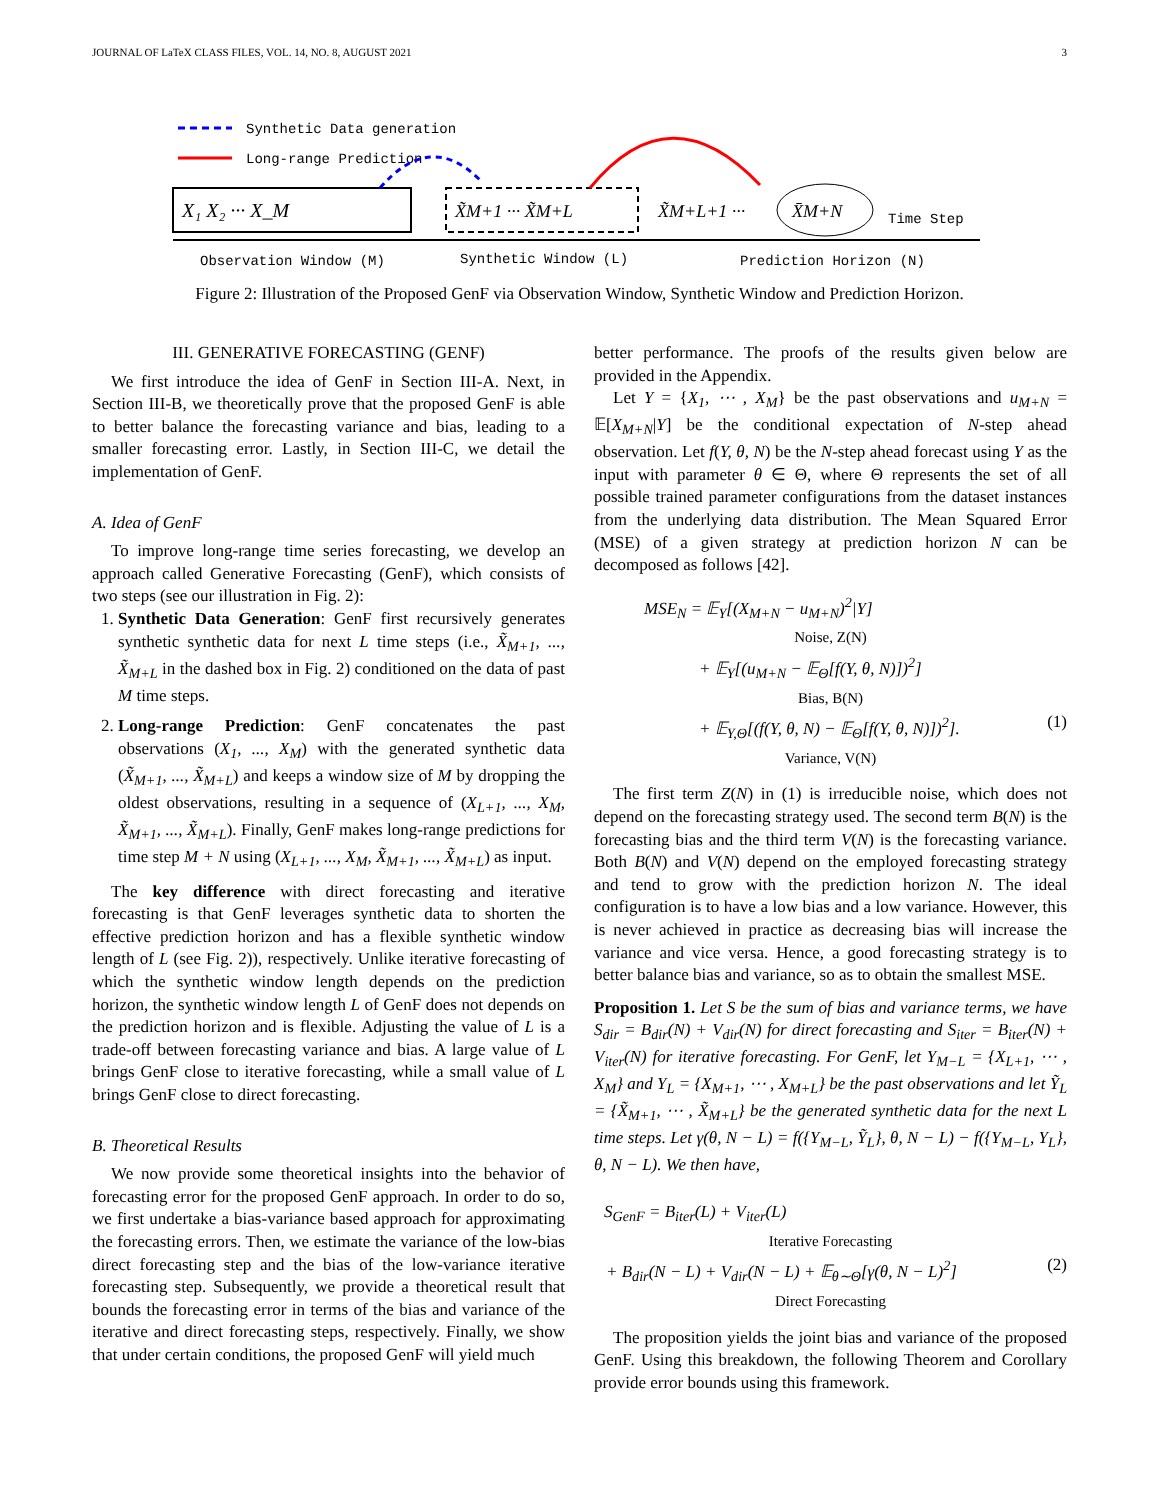JOURNAL OF LaTeX CLASS FILES, VOL. 14, NO. 8, AUGUST 2021 3
Synthetic Data generation
Long-range Prediction
X₁ X₂ ··· X_M
X̃M+1 ··· X̃M+L
X̃M+L+1 ···
X̄M+N
Time Step
Observation Window (M)
Synthetic Window (L)
Prediction Horizon (N)
Figure 2: Illustration of the Proposed GenF via Observation Window, Synthetic Window and Prediction Horizon.
III. GENERATIVE FORECASTING (GENF)
We first introduce the idea of GenF in Section III-A. Next, in Section III-B, we theoretically prove that the proposed GenF is able to better balance the forecasting variance and bias, leading to a smaller forecasting error. Lastly, in Section III-C, we detail the implementation of GenF.
A. Idea of GenF
To improve long-range time series forecasting, we develop an approach called Generative Forecasting (GenF), which consists of two steps (see our illustration in Fig. 2):
1. Synthetic Data Generation: GenF first recursively generates synthetic synthetic data for next L time steps (i.e., X̃<sub>M+1</sub>, ..., X̃<sub>M+L</sub> in the dashed box in Fig. 2) conditioned on the data of past M time steps.
2. Long-range Prediction: GenF concatenates the past observations (X<sub>1</sub>, ..., X<sub>M</sub>) with the generated synthetic data (X̃<sub>M+1</sub>, ..., X̃<sub>M+L</sub>) and keeps a window size of M by dropping the oldest observations, resulting in a sequence of (X<sub>L+1</sub>, ..., X<sub>M</sub>, X̃<sub>M+1</sub>, ..., X̃<sub>M+L</sub>). Finally, GenF makes long-range predictions for time step M + N using (X<sub>L+1</sub>, ..., X<sub>M</sub>, X̃<sub>M+1</sub>, ..., X̃<sub>M+L</sub>) as input.
The key difference with direct forecasting and iterative forecasting is that GenF leverages synthetic data to shorten the effective prediction horizon and has a flexible synthetic window length of L (see Fig. 2)), respectively. Unlike iterative forecasting of which the synthetic window length depends on the prediction horizon, the synthetic window length L of GenF does not depends on the prediction horizon and is flexible. Adjusting the value of L is a trade-off between forecasting variance and bias. A large value of L brings GenF close to iterative forecasting, while a small value of L brings GenF close to direct forecasting.
B. Theoretical Results
We now provide some theoretical insights into the behavior of forecasting error for the proposed GenF approach. In order to do so, we first undertake a bias-variance based approach for approximating the forecasting errors. Then, we estimate the variance of the low-bias direct forecasting step and the bias of the low-variance iterative forecasting step. Subsequently, we provide a theoretical result that bounds the forecasting error in terms of the bias and variance of the iterative and direct forecasting steps, respectively. Finally, we show that under certain conditions, the proposed GenF will yield much
better performance. The proofs of the results given below are provided in the Appendix.
Let Y = {X<sub>1</sub>, ⋯ , X<sub>M</sub>} be the past observations and u<sub>M+N</sub> = 𝔼[X<sub>M+N</sub>|Y] be the conditional expectation of N-step ahead observation. Let f(Y, θ, N) be the N-step ahead forecast using Y as the input with parameter θ ∈ Θ, where Θ represents the set of all possible trained parameter configurations from the dataset instances from the underlying data distribution. The Mean Squared Error (MSE) of a given strategy at prediction horizon N can be decomposed as follows [42].
MSE<sub>N</sub> = 𝔼<sub>Y</sub>[(X<sub>M+N</sub> − u<sub>M+N</sub>)<sup>2</sup>|Y]
Noise, Z(N)
+ 𝔼<sub>Y</sub>[(u<sub>M+N</sub> − 𝔼<sub>Θ</sub>[f(Y, θ, N)])<sup>2</sup>]
Bias, B(N)
+ 𝔼<sub>Y,Θ</sub>[(f(Y, θ, N) − 𝔼<sub>Θ</sub>[f(Y, θ, N)])<sup>2</sup>]. (1)
Variance, V(N)
The first term Z(N) in (1) is irreducible noise, which does not depend on the forecasting strategy used. The second term B(N) is the forecasting bias and the third term V(N) is the forecasting variance. Both B(N) and V(N) depend on the employed forecasting strategy and tend to grow with the prediction horizon N. The ideal configuration is to have a low bias and a low variance. However, this is never achieved in practice as decreasing bias will increase the variance and vice versa. Hence, a good forecasting strategy is to better balance bias and variance, so as to obtain the smallest MSE.
Proposition 1. Let S be the sum of bias and variance terms, we have S<sub>dir</sub> = B<sub>dir</sub>(N) + V<sub>dir</sub>(N) for direct forecasting and S<sub>iter</sub> = B<sub>iter</sub>(N) + V<sub>iter</sub>(N) for iterative forecasting. For GenF, let Y<sub>M−L</sub> = {X<sub>L+1</sub>, ⋯ , X<sub>M</sub>} and Y<sub>L</sub> = {X<sub>M+1</sub>, ⋯ , X<sub>M+L</sub>} be the past observations and let Ỹ<sub>L</sub> = {X̃<sub>M+1</sub>, ⋯ , X̃<sub>M+L</sub>} be the generated synthetic data for the next L time steps. Let γ(θ, N − L) = f({Y<sub>M−L</sub>, Ỹ<sub>L</sub>}, θ, N − L) − f({Y<sub>M−L</sub>, Y<sub>L</sub>}, θ, N − L). We then have,
S<sub>GenF</sub> = B<sub>iter</sub>(L) + V<sub>iter</sub>(L)
Iterative Forecasting
+ B<sub>dir</sub>(N − L) + V<sub>dir</sub>(N − L) + 𝔼<sub>θ∼Θ</sub>[γ(θ, N − L)<sup>2</sup>] (2)
Direct Forecasting
The proposition yields the joint bias and variance of the proposed GenF. Using this breakdown, the following Theorem and Corollary provide error bounds using this framework.